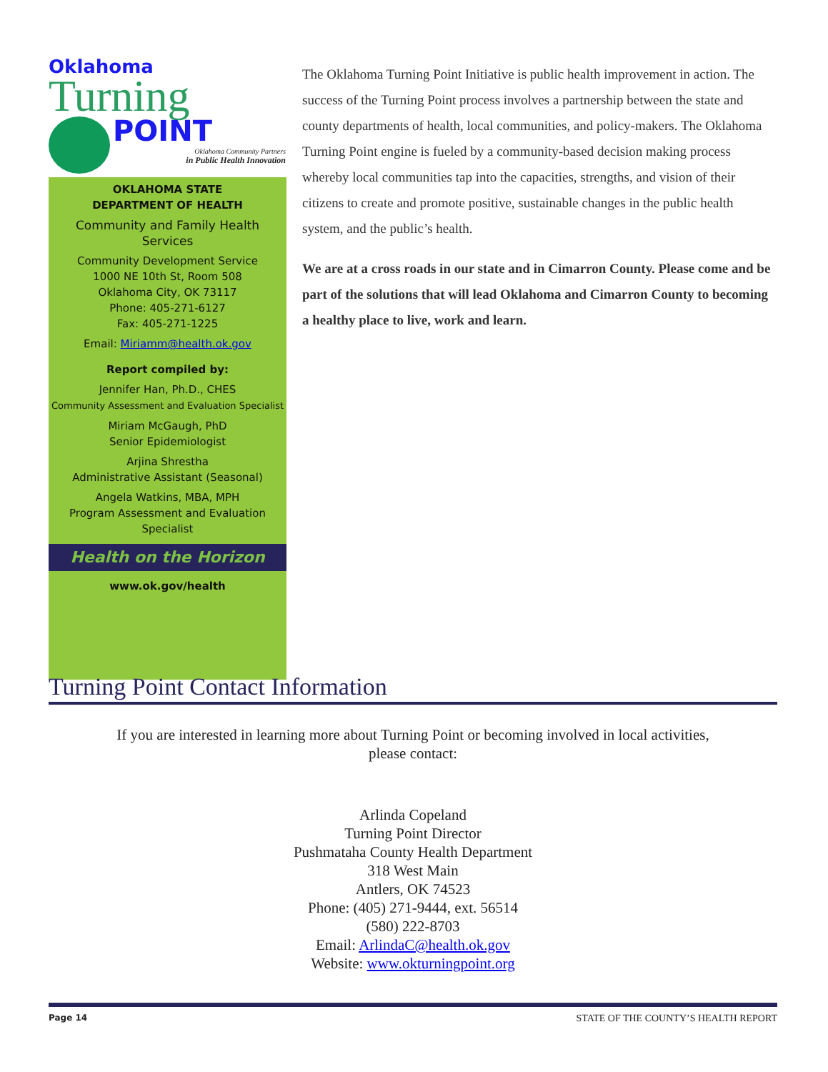Oklahoma
Turning
POINT
Oklahoma Community Partners
in Public Health Innovation
OKLAHOMA STATE
DEPARTMENT OF HEALTH
Community and Family Health Services
Community Development Service
1000 NE 10th St, Room 508
Oklahoma City, OK 73117
Phone: 405-271-6127
Fax: 405-271-1225
Email: Miriamm@health.ok.gov
Report compiled by:
Jennifer Han, Ph.D., CHES
Community Assessment and Evaluation Specialist
Miriam McGaugh, PhD
Senior Epidemiologist
Arjina Shrestha
Administrative Assistant (Seasonal)
Angela Watkins, MBA, MPH
Program Assessment and Evaluation Specialist
Health on the Horizon
www.ok.gov/health
The Oklahoma Turning Point Initiative is public health improvement in action. The success of the Turning Point process involves a partnership between the state and county departments of health, local communities, and policy-makers. The Oklahoma Turning Point engine is fueled by a community-based decision making process whereby local communities tap into the capacities, strengths, and vision of their citizens to create and promote positive, sustainable changes in the public health system, and the public’s health.
We are at a cross roads in our state and in Cimarron County. Please come and be part of the solutions that will lead Oklahoma and Cimarron County to becoming a healthy place to live, work and learn.
Turning Point Contact Information
If you are interested in learning more about Turning Point or becoming involved in local activities,
please contact:
Arlinda Copeland
Turning Point Director
Pushmataha County Health Department
318 West Main
Antlers, OK 74523
Phone: (405) 271-9444, ext. 56514
(580) 222-8703
Email: ArlindaC@health.ok.gov
Website: www.okturningpoint.org
Page 14 STATE OF THE COUNTY’S HEALTH REPORT